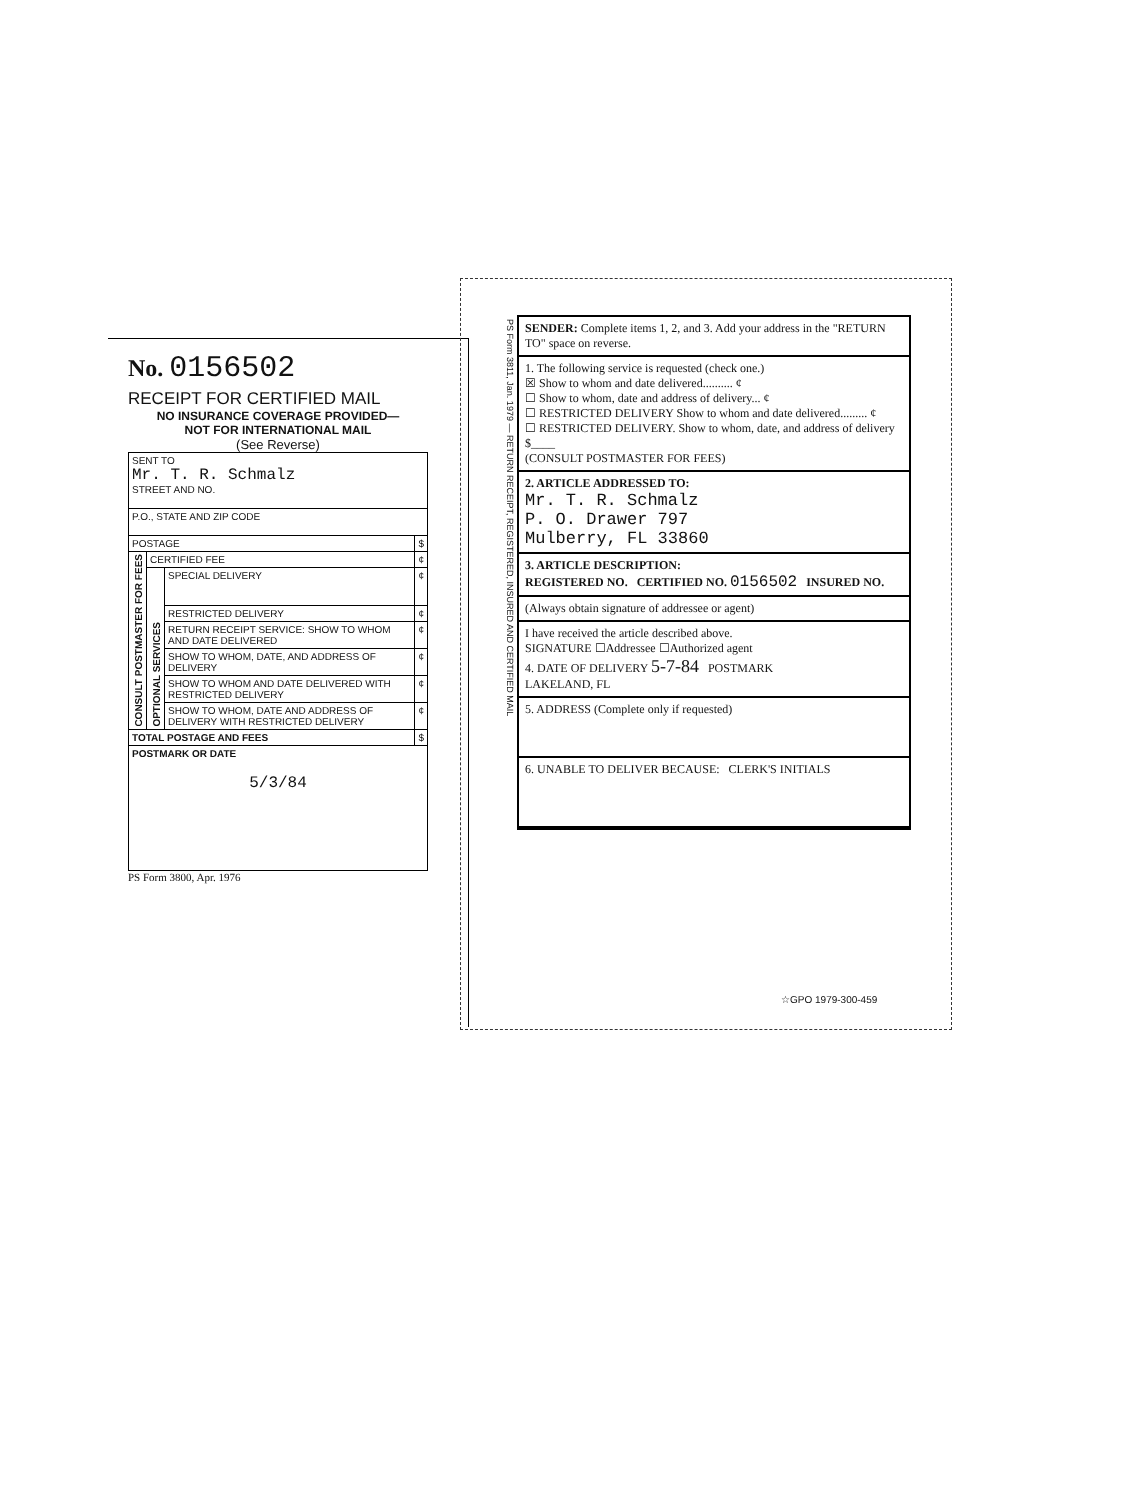No. 0156502
RECEIPT FOR CERTIFIED MAIL
NO INSURANCE COVERAGE PROVIDED—
NOT FOR INTERNATIONAL MAIL
(See Reverse)
| SENT TO Mr. T. R. Schmalz STREET AND NO. | | | |
| P.O., STATE AND ZIP CODE | | | |
| POSTAGE | | | $ |
| CONSULT POSTMASTER FOR FEES | CERTIFIED FEE | | ¢ |
| | OPTIONAL SERVICES | SPECIAL DELIVERY | ¢ |
| | | RESTRICTED DELIVERY | ¢ |
| | | RETURN RECEIPT SERVICE: SHOW TO WHOM AND DATE DELIVERED | ¢ |
| | | SHOW TO WHOM, DATE, AND ADDRESS OF DELIVERY | ¢ |
| | | SHOW TO WHOM AND DATE DELIVERED WITH RESTRICTED DELIVERY | ¢ |
| | | SHOW TO WHOM, DATE AND ADDRESS OF DELIVERY WITH RESTRICTED DELIVERY | ¢ |
| TOTAL POSTAGE AND FEES | | | $ |
| POSTMARK OR DATE 5/3/84 | | | |
PS Form 3800, Apr. 1976
PS Form 3811, Jan. 1979 — RETURN RECEIPT, REGISTERED, INSURED AND CERTIFIED MAIL
SENDER: Complete items 1, 2, and 3. Add your address in the "RETURN TO" space on reverse.
1. The following service is requested (check one.)
☒ Show to whom and date delivered.......... ¢
☐ Show to whom, date and address of delivery... ¢
☐ RESTRICTED DELIVERY Show to whom and date delivered......... ¢
☐ RESTRICTED DELIVERY. Show to whom, date, and address of delivery $____
(CONSULT POSTMASTER FOR FEES)
2. ARTICLE ADDRESSED TO:
Mr. T. R. Schmalz
P. O. Drawer 797
Mulberry, FL 33860
3. ARTICLE DESCRIPTION:
REGISTERED NO. CERTIFIED NO. 0156502 INSURED NO.
(Always obtain signature of addressee or agent)
I have received the article described above.
SIGNATURE ☐Addressee ☐Authorized agent
4. DATE OF DELIVERY 5-7-84 POSTMARK
LAKELAND, FL
5. ADDRESS (Complete only if requested)
6. UNABLE TO DELIVER BECAUSE: CLERK'S INITIALS
☆GPO 1979-300-459